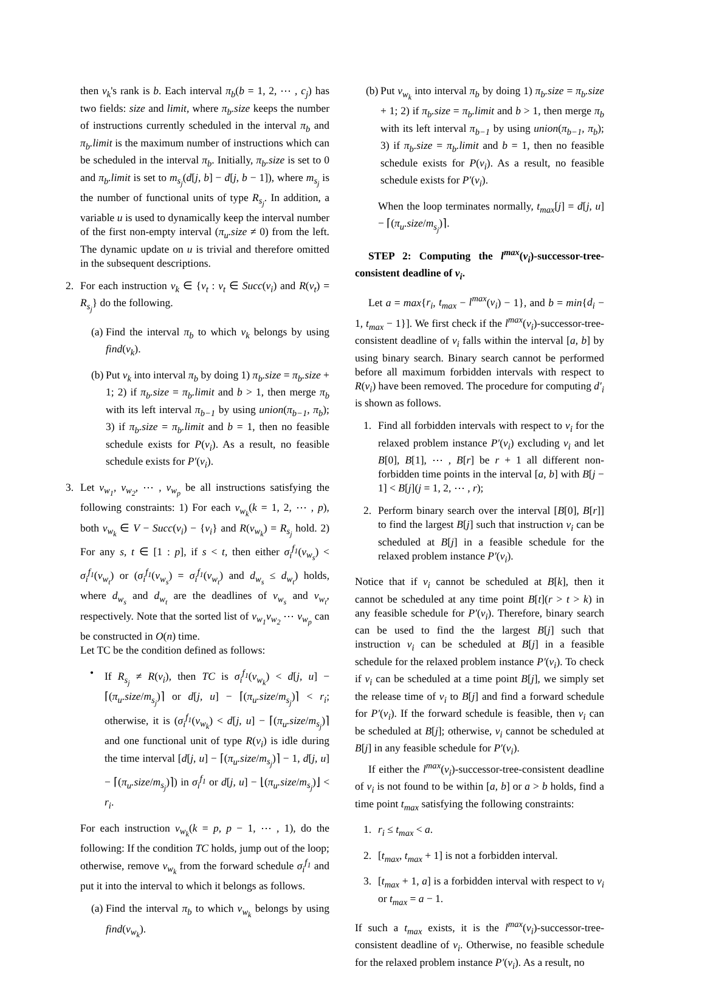then v<sub>k</sub>'s rank is b. Each interval π<sub>b</sub>(b = 1, 2, ⋯ , c<sub>j</sub>) has two fields: size and limit, where π<sub>b</sub>.size keeps the number of instructions currently scheduled in the interval π<sub>b</sub> and π<sub>b</sub>.limit is the maximum number of instructions which can be scheduled in the interval π<sub>b</sub>. Initially, π<sub>b</sub>.size is set to 0 and π<sub>b</sub>.limit is set to m<sub>s<sub>j</sub></sub>(d[j, b] − d[j, b − 1]), where m<sub>s<sub>j</sub></sub> is the number of functional units of type R<sub>s<sub>j</sub></sub>. In addition, a variable u is used to dynamically keep the interval number of the first non-empty interval (π<sub>u</sub>.size ≠ 0) from the left. The dynamic update on u is trivial and therefore omitted in the subsequent descriptions.
2. For each instruction v<sub>k</sub> ∈ {v<sub>t</sub> : v<sub>t</sub> ∈ Succ(v<sub>i</sub>) and R(v<sub>t</sub>) = R<sub>s<sub>j</sub></sub>} do the following.
(a)
Find the interval π<sub>b</sub> to which v<sub>k</sub> belongs by using find(v<sub>k</sub>).
(b)
Put v<sub>k</sub> into interval π<sub>b</sub> by doing 1) π<sub>b</sub>.size = π<sub>b</sub>.size + 1; 2) if π<sub>b</sub>.size = π<sub>b</sub>.limit and b > 1, then merge π<sub>b</sub> with its left interval π<sub>b−1</sub> by using union(π<sub>b−1</sub>, π<sub>b</sub>); 3) if π<sub>b</sub>.size = π<sub>b</sub>.limit and b = 1, then no feasible schedule exists for P(v<sub>i</sub>). As a result, no feasible schedule exists for P′(v<sub>i</sub>).
3. Let v<sub>w<sub>1</sub></sub>, v<sub>w<sub>2</sub></sub>, ⋯ , v<sub>w<sub>p</sub></sub> be all instructions satisfying the following constraints: 1) For each v<sub>w<sub>k</sub></sub>(k = 1, 2, ⋯ , p), both v<sub>w<sub>k</sub></sub> ∈ V − Succ(v<sub>i</sub>) − {v<sub>i</sub>} and R(v<sub>w<sub>k</sub></sub>) = R<sub>s<sub>j</sub></sub> hold. 2) For any s, t ∈ [1 : p], if s < t, then either σ<sub>i</sub><sup>f<sub>1</sub></sup>(v<sub>w<sub>s</sub></sub>) < σ<sub>i</sub><sup>f<sub>1</sub></sup>(v<sub>w<sub>t</sub></sub>) or (σ<sub>i</sub><sup>f<sub>1</sub></sup>(v<sub>w<sub>s</sub></sub>) = σ<sub>i</sub><sup>f<sub>1</sub></sup>(v<sub>w<sub>t</sub></sub>) and d<sub>w<sub>s</sub></sub> ≤ d<sub>w<sub>t</sub></sub>) holds, where d<sub>w<sub>s</sub></sub> and d<sub>w<sub>t</sub></sub> are the deadlines of v<sub>w<sub>s</sub></sub> and v<sub>w<sub>t</sub></sub>, respectively. Note that the sorted list of v<sub>w<sub>1</sub></sub>v<sub>w<sub>2</sub></sub> ⋯ v<sub>w<sub>p</sub></sub> can be constructed in O(n) time.
Let TC be the condition defined as follows:
• If R<sub>s<sub>j</sub></sub> ≠ R(v<sub>i</sub>), then TC is σ<sub>i</sub><sup>f<sub>1</sub></sup>(v<sub>w<sub>k</sub></sub>) < d[j, u] − ⌈(π<sub>u</sub>.size/m<sub>s<sub>j</sub></sub>)⌉ or d[j, u] − ⌈(π<sub>u</sub>.size/m<sub>s<sub>j</sub></sub>)⌉ < r<sub>i</sub>; otherwise, it is (σ<sub>i</sub><sup>f<sub>1</sub></sup>(v<sub>w<sub>k</sub></sub>) < d[j, u] − ⌈(π<sub>u</sub>.size/m<sub>s<sub>j</sub></sub>)⌉ and one functional unit of type R(v<sub>i</sub>) is idle during the time interval [d[j, u] − ⌈(π<sub>u</sub>.size/m<sub>s<sub>j</sub></sub>)⌉ − 1, d[j, u] − ⌈(π<sub>u</sub>.size/m<sub>s<sub>j</sub></sub>)⌉) in σ<sub>i</sub><sup>f<sub>1</sub></sup> or d[j, u] − ⌊(π<sub>u</sub>.size/m<sub>s<sub>j</sub></sub>)⌋ < r<sub>i</sub>.
For each instruction v<sub>w<sub>k</sub></sub>(k = p, p − 1, ⋯ , 1), do the following: If the condition TC holds, jump out of the loop; otherwise, remove v<sub>w<sub>k</sub></sub> from the forward schedule σ<sub>i</sub><sup>f<sub>1</sub></sup> and put it into the interval to which it belongs as follows.
(a)
Find the interval π<sub>b</sub> to which v<sub>w<sub>k</sub></sub> belongs by using find(v<sub>w<sub>k</sub></sub>).
(b)
Put v<sub>w<sub>k</sub></sub> into interval π<sub>b</sub> by doing 1) π<sub>b</sub>.size = π<sub>b</sub>.size + 1; 2) if π<sub>b</sub>.size = π<sub>b</sub>.limit and b > 1, then merge π<sub>b</sub> with its left interval π<sub>b−1</sub> by using union(π<sub>b−1</sub>, π<sub>b</sub>); 3) if π<sub>b</sub>.size = π<sub>b</sub>.limit and b = 1, then no feasible schedule exists for P(v<sub>i</sub>). As a result, no feasible schedule exists for P′(v<sub>i</sub>).
When the loop terminates normally, t<sub>max</sub>[j] = d[j, u] − ⌈(π<sub>u</sub>.size/m<sub>s<sub>j</sub></sub>)⌉.
STEP 2: Computing the l<sup>max</sup>(v<sub>i</sub>)-successor-tree-consistent deadline of v<sub>i</sub>.
Let a = max{r<sub>i</sub>, t<sub>max</sub> − l<sup>max</sup>(v<sub>i</sub>) − 1}, and b = min{d<sub>i</sub> − 1, t<sub>max</sub> − 1}]. We first check if the l<sup>max</sup>(v<sub>i</sub>)-successor-tree-consistent deadline of v<sub>i</sub> falls within the interval [a, b] by using binary search. Binary search cannot be performed before all maximum forbidden intervals with respect to R(v<sub>i</sub>) have been removed. The procedure for computing d′<sub>i</sub> is shown as follows.
1. Find all forbidden intervals with respect to v<sub>i</sub> for the relaxed problem instance P′(v<sub>i</sub>) excluding v<sub>i</sub> and let B[0], B[1], ⋯ , B[r] be r + 1 all different non-forbidden time points in the interval [a, b] with B[j − 1] < B[j](j = 1, 2, ⋯ , r);
2. Perform binary search over the interval [B[0], B[r]] to find the largest B[j] such that instruction v<sub>i</sub> can be scheduled at B[j] in a feasible schedule for the relaxed problem instance P′(v<sub>i</sub>).
Notice that if v<sub>i</sub> cannot be scheduled at B[k], then it cannot be scheduled at any time point B[t](r > t > k) in any feasible schedule for P′(v<sub>i</sub>). Therefore, binary search can be used to find the the largest B[j] such that instruction v<sub>i</sub> can be scheduled at B[j] in a feasible schedule for the relaxed problem instance P′(v<sub>i</sub>). To check if v<sub>i</sub> can be scheduled at a time point B[j], we simply set the release time of v<sub>i</sub> to B[j] and find a forward schedule for P′(v<sub>i</sub>). If the forward schedule is feasible, then v<sub>i</sub> can be scheduled at B[j]; otherwise, v<sub>i</sub> cannot be scheduled at B[j] in any feasible schedule for P′(v<sub>i</sub>).
If either the l<sup>max</sup>(v<sub>i</sub>)-successor-tree-consistent deadline of v<sub>i</sub> is not found to be within [a, b] or a > b holds, find a time point t<sub>max</sub> satisfying the following constraints:
1. r<sub>i</sub> ≤ t<sub>max</sub> < a.
2. [t<sub>max</sub>, t<sub>max</sub> + 1] is not a forbidden interval.
3. [t<sub>max</sub> + 1, a] is a forbidden interval with respect to v<sub>i</sub> or t<sub>max</sub> = a − 1.
If such a t<sub>max</sub> exists, it is the l<sup>max</sup>(v<sub>i</sub>)-successor-tree-consistent deadline of v<sub>i</sub>. Otherwise, no feasible schedule for the relaxed problem instance P′(v<sub>i</sub>). As a result, no